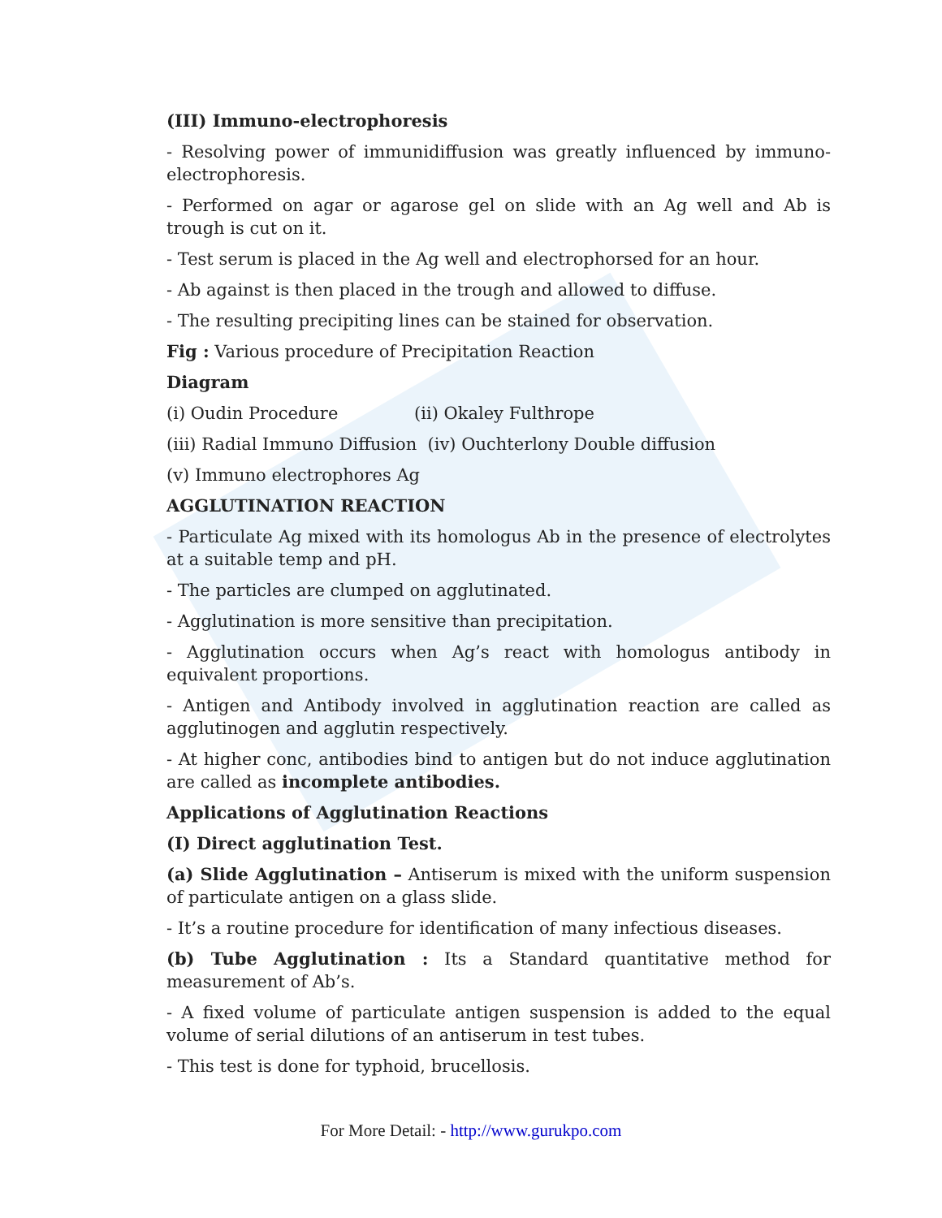(III) Immuno-electrophoresis
- Resolving power of immunidiffusion was greatly influenced by immuno-electrophoresis.
- Performed on agar or agarose gel on slide with an Ag well and Ab is trough is cut on it.
- Test serum is placed in the Ag well and electrophorsed for an hour.
- Ab against is then placed in the trough and allowed to diffuse.
- The resulting precipiting lines can be stained for observation.
Fig : Various procedure of Precipitation Reaction
Diagram
(i) Oudin Procedure (ii) Okaley Fulthrope
(iii) Radial Immuno Diffusion (iv) Ouchterlony Double diffusion
(v) Immuno electrophores Ag
AGGLUTINATION REACTION
- Particulate Ag mixed with its homologus Ab in the presence of electrolytes at a suitable temp and pH.
- The particles are clumped on agglutinated.
- Agglutination is more sensitive than precipitation.
- Agglutination occurs when Ag’s react with homologus antibody in equivalent proportions.
- Antigen and Antibody involved in agglutination reaction are called as agglutinogen and agglutin respectively.
- At higher conc, antibodies bind to antigen but do not induce agglutination are called as incomplete antibodies.
Applications of Agglutination Reactions
(I) Direct agglutination Test.
(a) Slide Agglutination – Antiserum is mixed with the uniform suspension of particulate antigen on a glass slide.
- It’s a routine procedure for identification of many infectious diseases.
(b) Tube Agglutination : Its a Standard quantitative method for measurement of Ab’s.
- A fixed volume of particulate antigen suspension is added to the equal volume of serial dilutions of an antiserum in test tubes.
- This test is done for typhoid, brucellosis.
For More Detail: - http://www.gurukpo.com